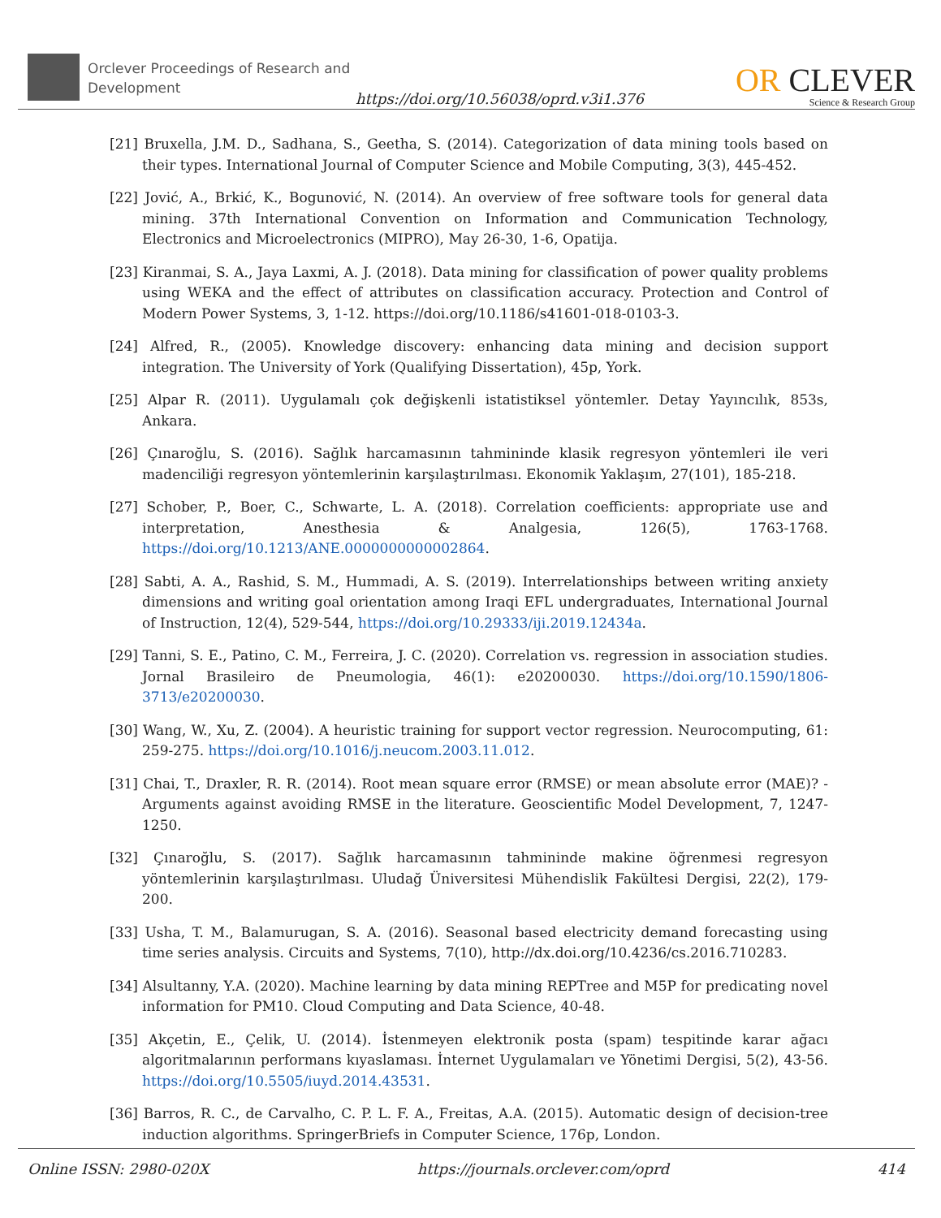Orclever Proceedings of Research and Development
https://doi.org/10.56038/oprd.v3i1.376
OR CLEVER
Science & Research Group
[21] Bruxella, J.M. D., Sadhana, S., Geetha, S. (2014). Categorization of data mining tools based on their types. International Journal of Computer Science and Mobile Computing, 3(3), 445-452.
[22] Jović, A., Brkić, K., Bogunović, N. (2014). An overview of free software tools for general data mining. 37th International Convention on Information and Communication Technology, Electronics and Microelectronics (MIPRO), May 26-30, 1-6, Opatija.
[23] Kiranmai, S. A., Jaya Laxmi, A. J. (2018). Data mining for classification of power quality problems using WEKA and the effect of attributes on classification accuracy. Protection and Control of Modern Power Systems, 3, 1-12. https://doi.org/10.1186/s41601-018-0103-3.
[24] Alfred, R., (2005). Knowledge discovery: enhancing data mining and decision support integration. The University of York (Qualifying Dissertation), 45p, York.
[25] Alpar R. (2011). Uygulamalı çok değişkenli istatistiksel yöntemler. Detay Yayıncılık, 853s, Ankara.
[26] Çınaroğlu, S. (2016). Sağlık harcamasının tahmininde klasik regresyon yöntemleri ile veri madenciliği regresyon yöntemlerinin karşılaştırılması. Ekonomik Yaklaşım, 27(101), 185-218.
[27] Schober, P., Boer, C., Schwarte, L. A. (2018). Correlation coefficients: appropriate use and interpretation, Anesthesia & Analgesia, 126(5), 1763-1768. https://doi.org/10.1213/ANE.0000000000002864.
[28] Sabti, A. A., Rashid, S. M., Hummadi, A. S. (2019). Interrelationships between writing anxiety dimensions and writing goal orientation among Iraqi EFL undergraduates, International Journal of Instruction, 12(4), 529-544, https://doi.org/10.29333/iji.2019.12434a.
[29] Tanni, S. E., Patino, C. M., Ferreira, J. C. (2020). Correlation vs. regression in association studies. Jornal Brasileiro de Pneumologia, 46(1): e20200030. https://doi.org/10.1590/1806-3713/e20200030.
[30] Wang, W., Xu, Z. (2004). A heuristic training for support vector regression. Neurocomputing, 61: 259-275. https://doi.org/10.1016/j.neucom.2003.11.012.
[31] Chai, T., Draxler, R. R. (2014). Root mean square error (RMSE) or mean absolute error (MAE)? - Arguments against avoiding RMSE in the literature. Geoscientific Model Development, 7, 1247-1250.
[32] Çınaroğlu, S. (2017). Sağlık harcamasının tahmininde makine öğrenmesi regresyon yöntemlerinin karşılaştırılması. Uludağ Üniversitesi Mühendislik Fakültesi Dergisi, 22(2), 179-200.
[33] Usha, T. M., Balamurugan, S. A. (2016). Seasonal based electricity demand forecasting using time series analysis. Circuits and Systems, 7(10), http://dx.doi.org/10.4236/cs.2016.710283.
[34] Alsultanny, Y.A. (2020). Machine learning by data mining REPTree and M5P for predicating novel information for PM10. Cloud Computing and Data Science, 40-48.
[35] Akçetin, E., Çelik, U. (2014). İstenmeyen elektronik posta (spam) tespitinde karar ağacı algoritmalarının performans kıyaslaması. İnternet Uygulamaları ve Yönetimi Dergisi, 5(2), 43-56. https://doi.org/10.5505/iuyd.2014.43531.
[36] Barros, R. C., de Carvalho, C. P. L. F. A., Freitas, A.A. (2015). Automatic design of decision-tree induction algorithms. SpringerBriefs in Computer Science, 176p, London.
Online ISSN: 2980-020X https://journals.orclever.com/oprd 414